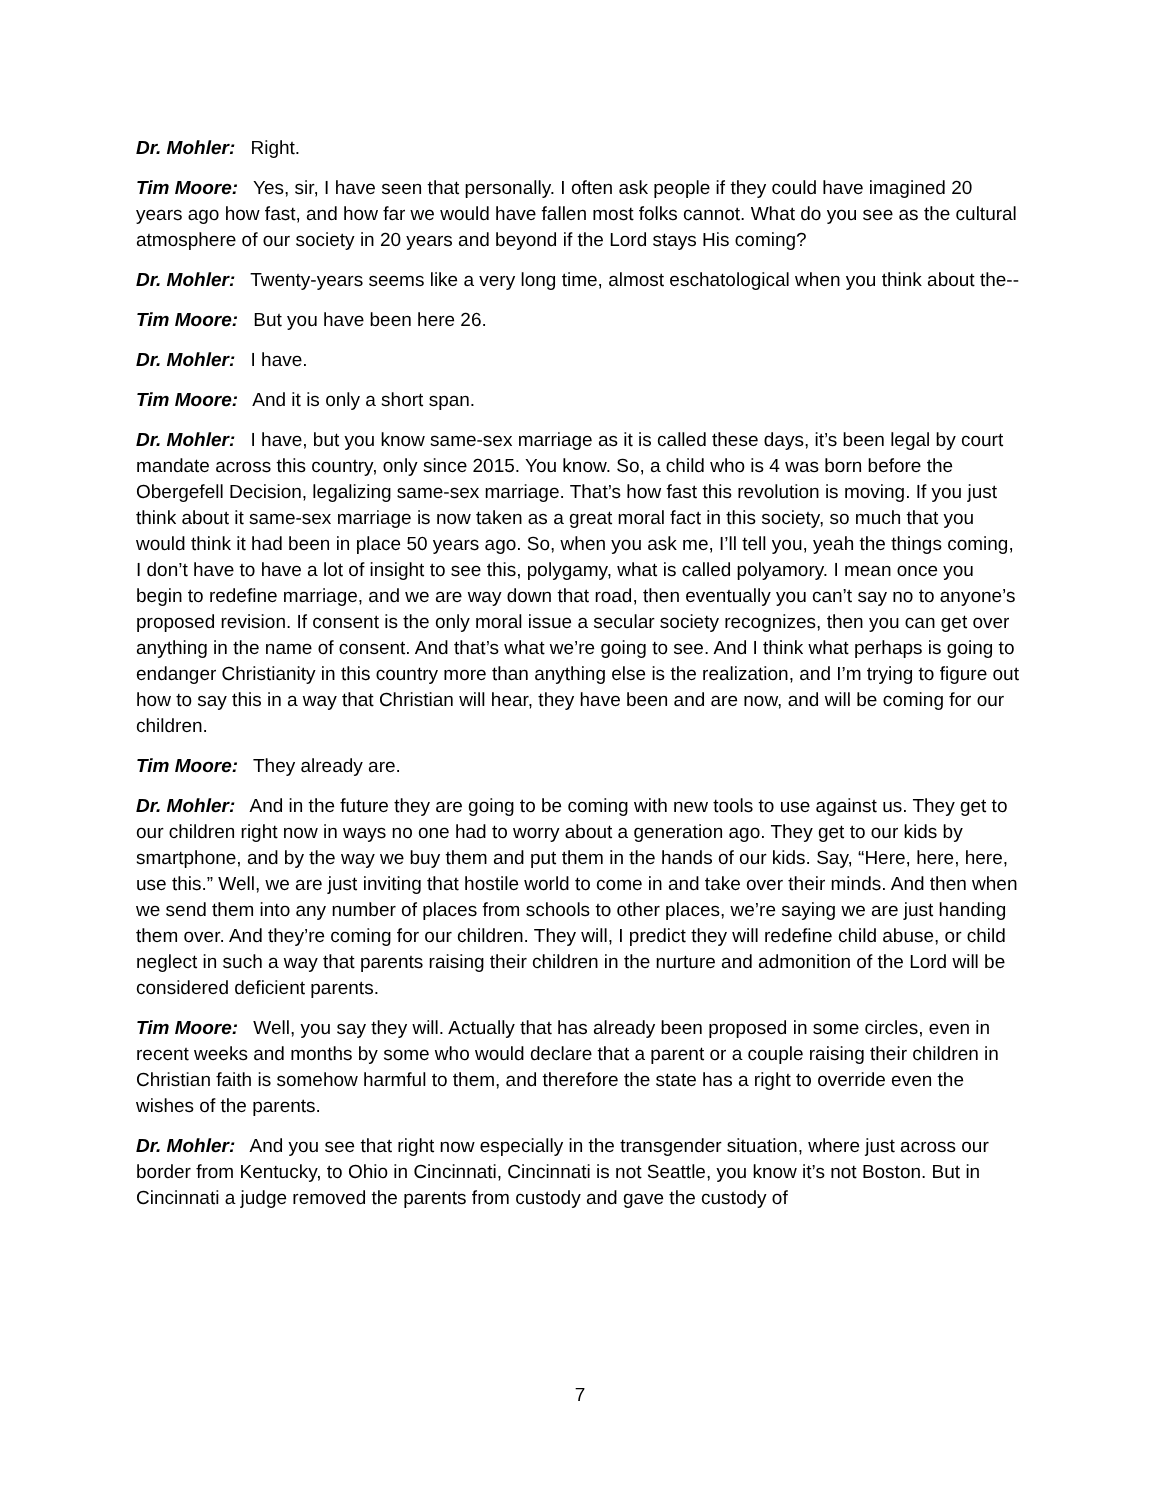Dr. Mohler: Right.
Tim Moore: Yes, sir, I have seen that personally. I often ask people if they could have imagined 20 years ago how fast, and how far we would have fallen most folks cannot. What do you see as the cultural atmosphere of our society in 20 years and beyond if the Lord stays His coming?
Dr. Mohler: Twenty-years seems like a very long time, almost eschatological when you think about the--
Tim Moore: But you have been here 26.
Dr. Mohler: I have.
Tim Moore: And it is only a short span.
Dr. Mohler: I have, but you know same-sex marriage as it is called these days, it’s been legal by court mandate across this country, only since 2015. You know. So, a child who is 4 was born before the Obergefell Decision, legalizing same-sex marriage. That’s how fast this revolution is moving. If you just think about it same-sex marriage is now taken as a great moral fact in this society, so much that you would think it had been in place 50 years ago. So, when you ask me, I’ll tell you, yeah the things coming, I don’t have to have a lot of insight to see this, polygamy, what is called polyamory. I mean once you begin to redefine marriage, and we are way down that road, then eventually you can’t say no to anyone’s proposed revision. If consent is the only moral issue a secular society recognizes, then you can get over anything in the name of consent. And that’s what we’re going to see. And I think what perhaps is going to endanger Christianity in this country more than anything else is the realization, and I’m trying to figure out how to say this in a way that Christian will hear, they have been and are now, and will be coming for our children.
Tim Moore: They already are.
Dr. Mohler: And in the future they are going to be coming with new tools to use against us. They get to our children right now in ways no one had to worry about a generation ago. They get to our kids by smartphone, and by the way we buy them and put them in the hands of our kids. Say, “Here, here, here, use this.” Well, we are just inviting that hostile world to come in and take over their minds. And then when we send them into any number of places from schools to other places, we’re saying we are just handing them over. And they’re coming for our children. They will, I predict they will redefine child abuse, or child neglect in such a way that parents raising their children in the nurture and admonition of the Lord will be considered deficient parents.
Tim Moore: Well, you say they will. Actually that has already been proposed in some circles, even in recent weeks and months by some who would declare that a parent or a couple raising their children in Christian faith is somehow harmful to them, and therefore the state has a right to override even the wishes of the parents.
Dr. Mohler: And you see that right now especially in the transgender situation, where just across our border from Kentucky, to Ohio in Cincinnati, Cincinnati is not Seattle, you know it’s not Boston. But in Cincinnati a judge removed the parents from custody and gave the custody of
7